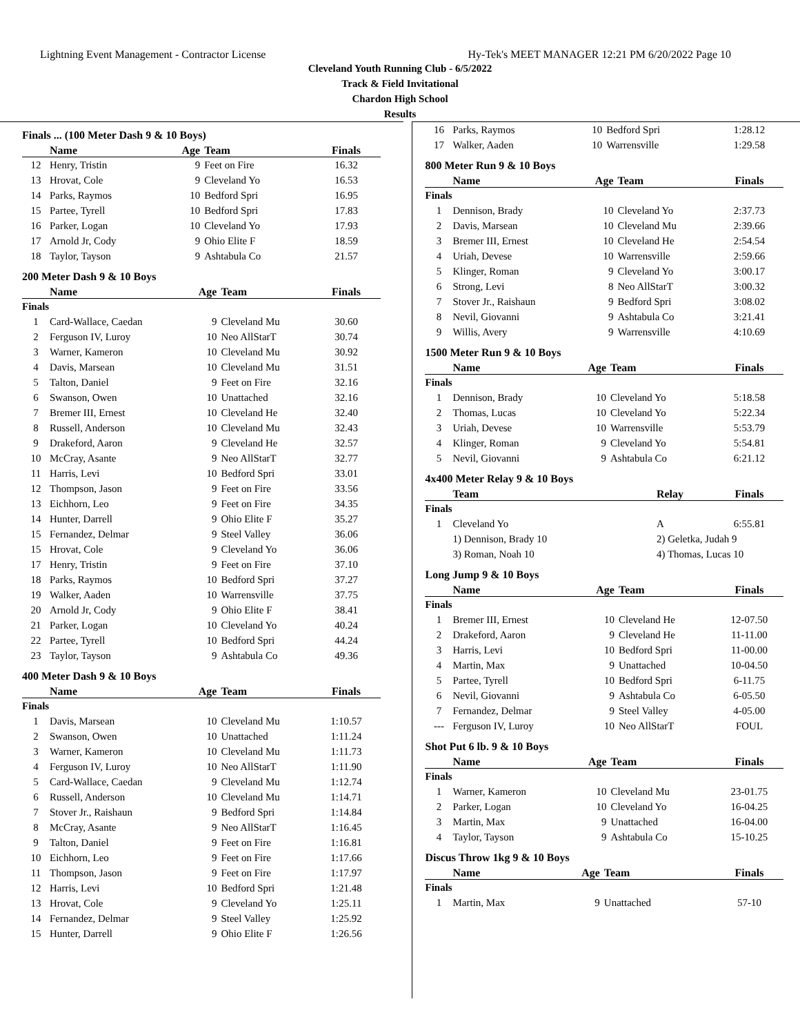Lightning Event Management - Contractor License Hy-Tek's MEET MANAGER 12:21 PM 6/20/2022 Page 10
Cleveland Youth Running Club - 6/5/2022
Track & Field Invitational
Chardon High School
Results
Finals ... (100 Meter Dash 9 & 10 Boys)
| | Name | Age | Team | Finals |
| --- | --- | --- | --- | --- |
| 12 | Henry, Tristin | 9 | Feet on Fire | 16.32 |
| 13 | Hrovat, Cole | 9 | Cleveland Yo | 16.53 |
| 14 | Parks, Raymos | 10 | Bedford Spri | 16.95 |
| 15 | Partee, Tyrell | 10 | Bedford Spri | 17.83 |
| 16 | Parker, Logan | 10 | Cleveland Yo | 17.93 |
| 17 | Arnold Jr, Cody | 9 | Ohio Elite F | 18.59 |
| 18 | Taylor, Tayson | 9 | Ashtabula Co | 21.57 |
200 Meter Dash 9 & 10 Boys
| | Name | Age | Team | Finals |
| --- | --- | --- | --- | --- |
| Finals | | | | |
| 1 | Card-Wallace, Caedan | 9 | Cleveland Mu | 30.60 |
| 2 | Ferguson IV, Luroy | 10 | Neo AllStarT | 30.74 |
| 3 | Warner, Kameron | 10 | Cleveland Mu | 30.92 |
| 4 | Davis, Marsean | 10 | Cleveland Mu | 31.51 |
| 5 | Talton, Daniel | 9 | Feet on Fire | 32.16 |
| 6 | Swanson, Owen | 10 | Unattached | 32.16 |
| 7 | Bremer III, Ernest | 10 | Cleveland He | 32.40 |
| 8 | Russell, Anderson | 10 | Cleveland Mu | 32.43 |
| 9 | Drakeford, Aaron | 9 | Cleveland He | 32.57 |
| 10 | McCray, Asante | 9 | Neo AllStarT | 32.77 |
| 11 | Harris, Levi | 10 | Bedford Spri | 33.01 |
| 12 | Thompson, Jason | 9 | Feet on Fire | 33.56 |
| 13 | Eichhorn, Leo | 9 | Feet on Fire | 34.35 |
| 14 | Hunter, Darrell | 9 | Ohio Elite F | 35.27 |
| 15 | Fernandez, Delmar | 9 | Steel Valley | 36.06 |
| 15 | Hrovat, Cole | 9 | Cleveland Yo | 36.06 |
| 17 | Henry, Tristin | 9 | Feet on Fire | 37.10 |
| 18 | Parks, Raymos | 10 | Bedford Spri | 37.27 |
| 19 | Walker, Aaden | 10 | Warrensville | 37.75 |
| 20 | Arnold Jr, Cody | 9 | Ohio Elite F | 38.41 |
| 21 | Parker, Logan | 10 | Cleveland Yo | 40.24 |
| 22 | Partee, Tyrell | 10 | Bedford Spri | 44.24 |
| 23 | Taylor, Tayson | 9 | Ashtabula Co | 49.36 |
400 Meter Dash 9 & 10 Boys
| | Name | Age | Team | Finals |
| --- | --- | --- | --- | --- |
| Finals | | | | |
| 1 | Davis, Marsean | 10 | Cleveland Mu | 1:10.57 |
| 2 | Swanson, Owen | 10 | Unattached | 1:11.24 |
| 3 | Warner, Kameron | 10 | Cleveland Mu | 1:11.73 |
| 4 | Ferguson IV, Luroy | 10 | Neo AllStarT | 1:11.90 |
| 5 | Card-Wallace, Caedan | 9 | Cleveland Mu | 1:12.74 |
| 6 | Russell, Anderson | 10 | Cleveland Mu | 1:14.71 |
| 7 | Stover Jr., Raishaun | 9 | Bedford Spri | 1:14.84 |
| 8 | McCray, Asante | 9 | Neo AllStarT | 1:16.45 |
| 9 | Talton, Daniel | 9 | Feet on Fire | 1:16.81 |
| 10 | Eichhorn, Leo | 9 | Feet on Fire | 1:17.66 |
| 11 | Thompson, Jason | 9 | Feet on Fire | 1:17.97 |
| 12 | Harris, Levi | 10 | Bedford Spri | 1:21.48 |
| 13 | Hrovat, Cole | 9 | Cleveland Yo | 1:25.11 |
| 14 | Fernandez, Delmar | 9 | Steel Valley | 1:25.92 |
| 15 | Hunter, Darrell | 9 | Ohio Elite F | 1:26.56 |
| 16 | Parks, Raymos | 10 | Bedford Spri | 1:28.12 |
| 17 | Walker, Aaden | 10 | Warrensville | 1:29.58 |
800 Meter Run 9 & 10 Boys
| | Name | Age | Team | Finals |
| --- | --- | --- | --- | --- |
| Finals | | | | |
| 1 | Dennison, Brady | 10 | Cleveland Yo | 2:37.73 |
| 2 | Davis, Marsean | 10 | Cleveland Mu | 2:39.66 |
| 3 | Bremer III, Ernest | 10 | Cleveland He | 2:54.54 |
| 4 | Uriah, Devese | 10 | Warrensville | 2:59.66 |
| 5 | Klinger, Roman | 9 | Cleveland Yo | 3:00.17 |
| 6 | Strong, Levi | 8 | Neo AllStarT | 3:00.32 |
| 7 | Stover Jr., Raishaun | 9 | Bedford Spri | 3:08.02 |
| 8 | Nevil, Giovanni | 9 | Ashtabula Co | 3:21.41 |
| 9 | Willis, Avery | 9 | Warrensville | 4:10.69 |
1500 Meter Run 9 & 10 Boys
| | Name | Age | Team | Finals |
| --- | --- | --- | --- | --- |
| Finals | | | | |
| 1 | Dennison, Brady | 10 | Cleveland Yo | 5:18.58 |
| 2 | Thomas, Lucas | 10 | Cleveland Yo | 5:22.34 |
| 3 | Uriah, Devese | 10 | Warrensville | 5:53.79 |
| 4 | Klinger, Roman | 9 | Cleveland Yo | 5:54.81 |
| 5 | Nevil, Giovanni | 9 | Ashtabula Co | 6:21.12 |
4x400 Meter Relay 9 & 10 Boys
| | Team | Relay | Finals |
| --- | --- | --- | --- |
| Finals | | | |
| 1 | Cleveland Yo | A | 6:55.81 |
| | 1) Dennison, Brady 10 | 2) Geletka, Judah 9 | |
| | 3) Roman, Noah 10 | 4) Thomas, Lucas 10 | |
Long Jump 9 & 10 Boys
| | Name | Age | Team | Finals |
| --- | --- | --- | --- | --- |
| Finals | | | | |
| 1 | Bremer III, Ernest | 10 | Cleveland He | 12-07.50 |
| 2 | Drakeford, Aaron | 9 | Cleveland He | 11-11.00 |
| 3 | Harris, Levi | 10 | Bedford Spri | 11-00.00 |
| 4 | Martin, Max | 9 | Unattached | 10-04.50 |
| 5 | Partee, Tyrell | 10 | Bedford Spri | 6-11.75 |
| 6 | Nevil, Giovanni | 9 | Ashtabula Co | 6-05.50 |
| 7 | Fernandez, Delmar | 9 | Steel Valley | 4-05.00 |
| --- | Ferguson IV, Luroy | 10 | Neo AllStarT | FOUL |
Shot Put 6 lb. 9 & 10 Boys
| | Name | Age | Team | Finals |
| --- | --- | --- | --- | --- |
| Finals | | | | |
| 1 | Warner, Kameron | 10 | Cleveland Mu | 23-01.75 |
| 2 | Parker, Logan | 10 | Cleveland Yo | 16-04.25 |
| 3 | Martin, Max | 9 | Unattached | 16-04.00 |
| 4 | Taylor, Tayson | 9 | Ashtabula Co | 15-10.25 |
Discus Throw 1kg 9 & 10 Boys
| | Name | Age | Team | Finals |
| --- | --- | --- | --- | --- |
| Finals | | | | |
| 1 | Martin, Max | 9 | Unattached | 57-10 |